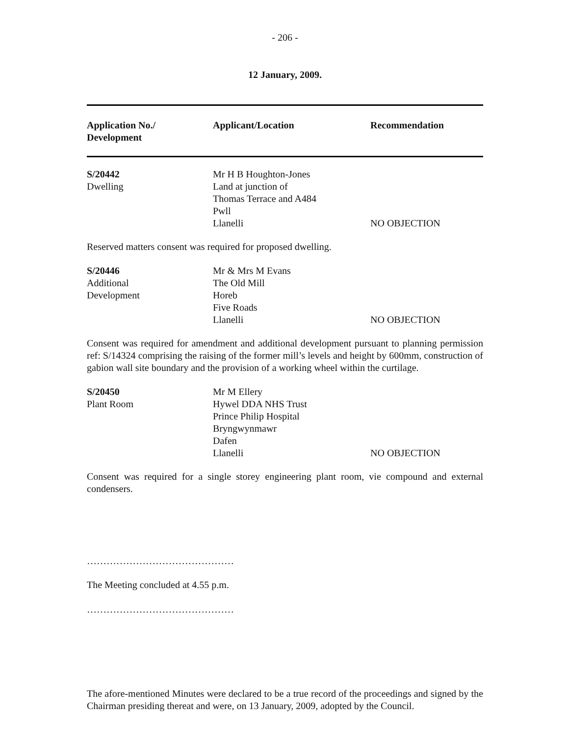- 206 -
12 January, 2009.
| Application No./ Development | Applicant/Location | Recommendation |
| --- | --- | --- |
| S/20442 Dwelling | Mr H B Houghton-Jones Land at junction of Thomas Terrace and A484 Pwll Llanelli | NO OBJECTION |
Reserved matters consent was required for proposed dwelling.
| S/20446 Additional Development | Mr & Mrs M Evans The Old Mill Horeb Five Roads Llanelli | NO OBJECTION |
Consent was required for amendment and additional development pursuant to planning permission ref: S/14324 comprising the raising of the former mill’s levels and height by 600mm, construction of gabion wall site boundary and the provision of a working wheel within the curtilage.
| S/20450 Plant Room | Mr M Ellery Hywel DDA NHS Trust Prince Philip Hospital Bryngwynmawr Dafen Llanelli | NO OBJECTION |
Consent was required for a single storey engineering plant room, vie compound and external condensers.
………………………………………
The Meeting concluded at 4.55 p.m.
………………………………………
The afore-mentioned Minutes were declared to be a true record of the proceedings and signed by the Chairman presiding thereat and were, on 13 January, 2009, adopted by the Council.